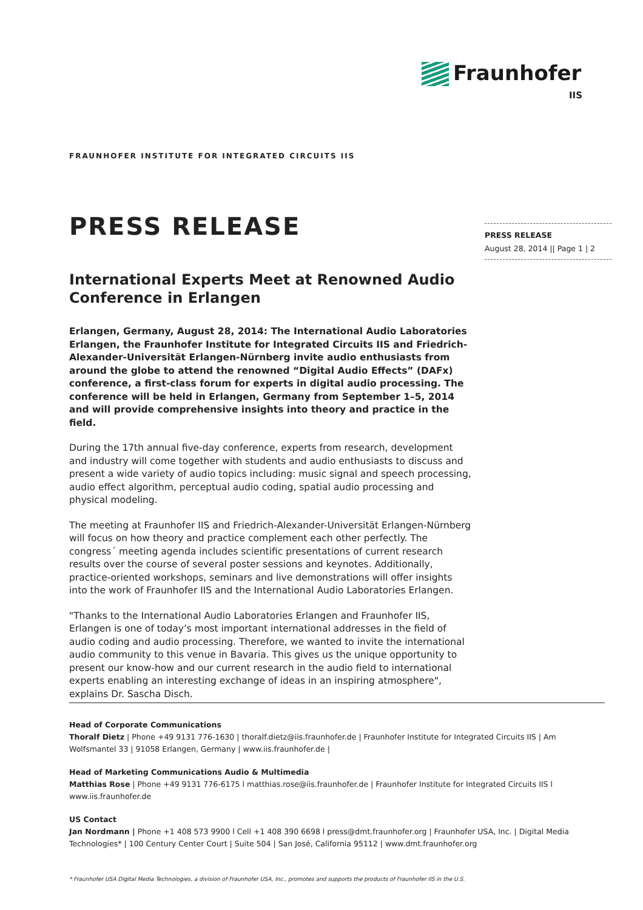Fraunhofer
IIS
FRAUNHOFER INSTITUTE FOR INTEGRATED CIRCUITS IIS
PRESS RELEASE
August 28, 2014 || Page 1 | 2
PRESS RELEASE
International Experts Meet at Renowned Audio Conference in Erlangen
Erlangen, Germany, August 28, 2014: The International Audio Laboratories Erlangen, the Fraunhofer Institute for Integrated Circuits IIS and Friedrich-Alexander-Universität Erlangen-Nürnberg invite audio enthusiasts from around the globe to attend the renowned “Digital Audio Effects” (DAFx) conference, a first-class forum for experts in digital audio processing. The conference will be held in Erlangen, Germany from September 1–5, 2014 and will provide comprehensive insights into theory and practice in the field.
During the 17th annual five-day conference, experts from research, development and industry will come together with students and audio enthusiasts to discuss and present a wide variety of audio topics including: music signal and speech processing, audio effect algorithm, perceptual audio coding, spatial audio processing and physical modeling.
The meeting at Fraunhofer IIS and Friedrich-Alexander-Universität Erlangen-Nürnberg will focus on how theory and practice complement each other perfectly. The congress´ meeting agenda includes scientific presentations of current research results over the course of several poster sessions and keynotes. Additionally, practice-oriented workshops, seminars and live demonstrations will offer insights into the work of Fraunhofer IIS and the International Audio Laboratories Erlangen.
"Thanks to the International Audio Laboratories Erlangen and Fraunhofer IIS, Erlangen is one of today’s most important international addresses in the field of audio coding and audio processing. Therefore, we wanted to invite the international audio community to this venue in Bavaria. This gives us the unique opportunity to present our know-how and our current research in the audio field to international experts enabling an interesting exchange of ideas in an inspiring atmosphere", explains Dr. Sascha Disch.
Head of Corporate Communications
Thoralf Dietz | Phone +49 9131 776-1630 | thoralf.dietz@iis.fraunhofer.de | Fraunhofer Institute for Integrated Circuits IIS | Am Wolfsmantel 33 | 91058 Erlangen, Germany | www.iis.fraunhofer.de |
Head of Marketing Communications Audio & Multimedia
Matthias Rose | Phone +49 9131 776-6175 l matthias.rose@iis.fraunhofer.de | Fraunhofer Institute for Integrated Circuits IIS l www.iis.fraunhofer.de
US Contact
Jan Nordmann | Phone +1 408 573 9900 l Cell +1 408 390 6698 l press@dmt.fraunhofer.org | Fraunhofer USA, Inc. | Digital Media Technologies* | 100 Century Center Court | Suite 504 | San José, California 95112 | www.dmt.fraunhofer.org
* Fraunhofer USA Digital Media Technologies, a division of Fraunhofer USA, Inc., promotes and supports the products of Fraunhofer IIS in the U.S.